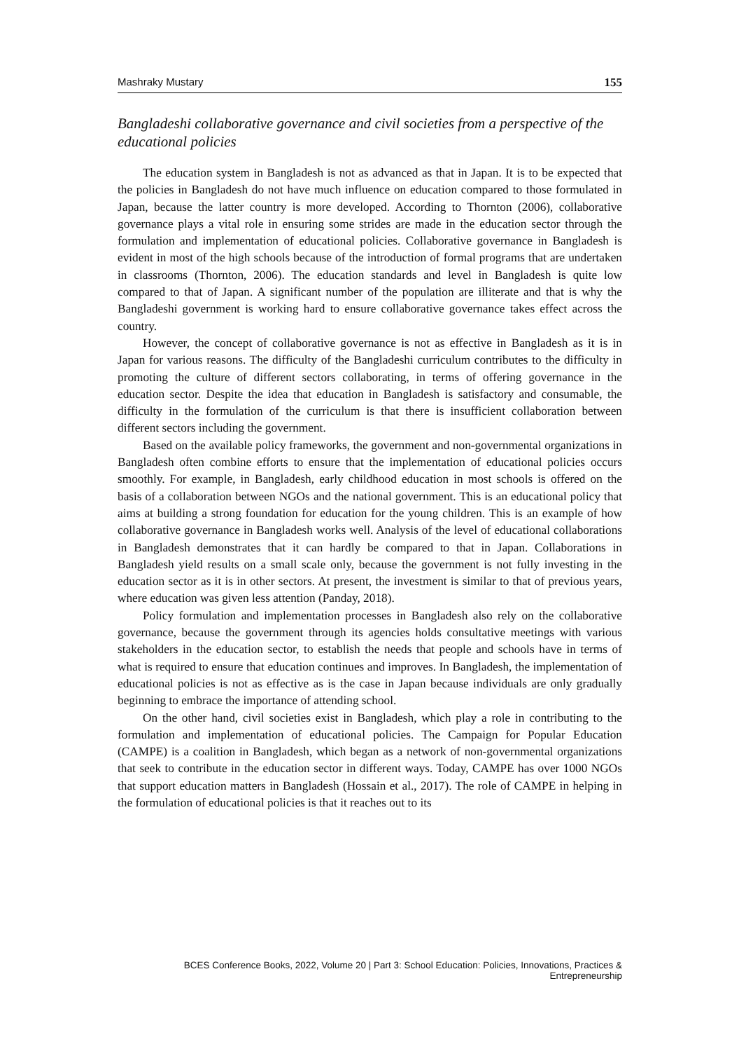Mashraky Mustary 155
Bangladeshi collaborative governance and civil societies from a perspective of the educational policies
The education system in Bangladesh is not as advanced as that in Japan. It is to be expected that the policies in Bangladesh do not have much influence on education compared to those formulated in Japan, because the latter country is more developed. According to Thornton (2006), collaborative governance plays a vital role in ensuring some strides are made in the education sector through the formulation and implementation of educational policies. Collaborative governance in Bangladesh is evident in most of the high schools because of the introduction of formal programs that are undertaken in classrooms (Thornton, 2006). The education standards and level in Bangladesh is quite low compared to that of Japan. A significant number of the population are illiterate and that is why the Bangladeshi government is working hard to ensure collaborative governance takes effect across the country.
However, the concept of collaborative governance is not as effective in Bangladesh as it is in Japan for various reasons. The difficulty of the Bangladeshi curriculum contributes to the difficulty in promoting the culture of different sectors collaborating, in terms of offering governance in the education sector. Despite the idea that education in Bangladesh is satisfactory and consumable, the difficulty in the formulation of the curriculum is that there is insufficient collaboration between different sectors including the government.
Based on the available policy frameworks, the government and non-governmental organizations in Bangladesh often combine efforts to ensure that the implementation of educational policies occurs smoothly. For example, in Bangladesh, early childhood education in most schools is offered on the basis of a collaboration between NGOs and the national government. This is an educational policy that aims at building a strong foundation for education for the young children. This is an example of how collaborative governance in Bangladesh works well. Analysis of the level of educational collaborations in Bangladesh demonstrates that it can hardly be compared to that in Japan. Collaborations in Bangladesh yield results on a small scale only, because the government is not fully investing in the education sector as it is in other sectors. At present, the investment is similar to that of previous years, where education was given less attention (Panday, 2018).
Policy formulation and implementation processes in Bangladesh also rely on the collaborative governance, because the government through its agencies holds consultative meetings with various stakeholders in the education sector, to establish the needs that people and schools have in terms of what is required to ensure that education continues and improves. In Bangladesh, the implementation of educational policies is not as effective as is the case in Japan because individuals are only gradually beginning to embrace the importance of attending school.
On the other hand, civil societies exist in Bangladesh, which play a role in contributing to the formulation and implementation of educational policies. The Campaign for Popular Education (CAMPE) is a coalition in Bangladesh, which began as a network of non-governmental organizations that seek to contribute in the education sector in different ways. Today, CAMPE has over 1000 NGOs that support education matters in Bangladesh (Hossain et al., 2017). The role of CAMPE in helping in the formulation of educational policies is that it reaches out to its
BCES Conference Books, 2022, Volume 20 | Part 3: School Education: Policies, Innovations, Practices & Entrepreneurship